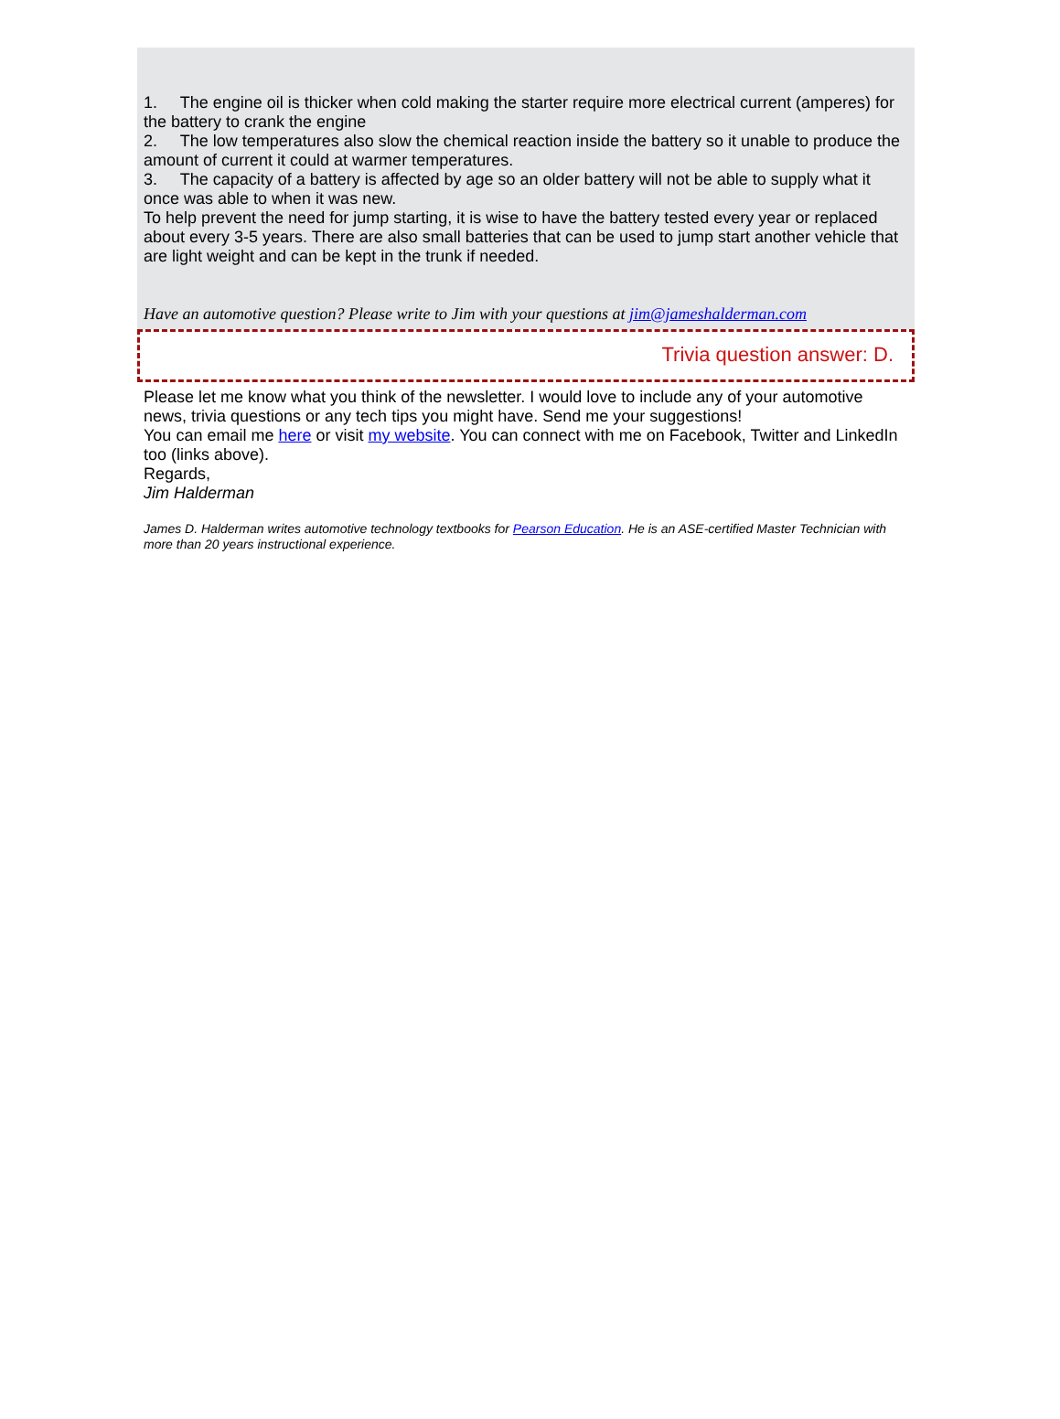1. The engine oil is thicker when cold making the starter require more electrical current (amperes) for the battery to crank the engine
2. The low temperatures also slow the chemical reaction inside the battery so it unable to produce the amount of current it could at warmer temperatures.
3. The capacity of a battery is affected by age so an older battery will not be able to supply what it once was able to when it was new.
To help prevent the need for jump starting, it is wise to have the battery tested every year or replaced about every 3-5 years. There are also small batteries that can be used to jump start another vehicle that are light weight and can be kept in the trunk if needed.
Have an automotive question? Please write to Jim with your questions at jim@jameshalderman.com
Trivia question answer: D.
Please let me know what you think of the newsletter. I would love to include any of your automotive news, trivia questions or any tech tips you might have. Send me your suggestions!
You can email me here or visit my website. You can connect with me on Facebook, Twitter and LinkedIn too (links above).
Regards,
Jim Halderman
James D. Halderman writes automotive technology textbooks for Pearson Education. He is an ASE-certified Master Technician with more than 20 years instructional experience.